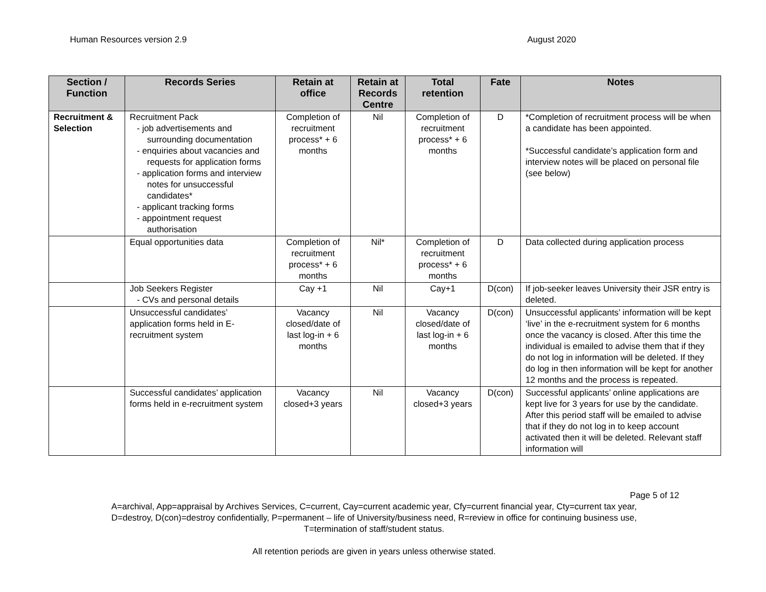Human Resources version 2.9 August 2020
| Section / Function | Records Series | Retain at office | Retain at Records Centre | Total retention | Fate | Notes |
| --- | --- | --- | --- | --- | --- | --- |
| Recruitment & Selection | Recruitment Pack - job advertisements and surrounding documentation - enquiries about vacancies and requests for application forms - application forms and interview notes for unsuccessful candidates* - applicant tracking forms - appointment request authorisation | Completion of recruitment process* + 6 months | Nil | Completion of recruitment process* + 6 months | D | *Completion of recruitment process will be when a candidate has been appointed. *Successful candidate’s application form and interview notes will be placed on personal file (see below) |
| | Equal opportunities data | Completion of recruitment process* + 6 months | Nil* | Completion of recruitment process* + 6 months | D | Data collected during application process |
| | Job Seekers Register - CVs and personal details | Cay +1 | Nil | Cay+1 | D(con) | If job-seeker leaves University their JSR entry is deleted. |
| | Unsuccessful candidates’ application forms held in E-recruitment system | Vacancy closed/date of last log-in + 6 months | Nil | Vacancy closed/date of last log-in + 6 months | D(con) | Unsuccessful applicants’ information will be kept ‘live’ in the e-recruitment system for 6 months once the vacancy is closed. After this time the individual is emailed to advise them that if they do not log in information will be deleted. If they do log in then information will be kept for another 12 months and the process is repeated. |
| | Successful candidates’ application forms held in e-recruitment system | Vacancy closed+3 years | Nil | Vacancy closed+3 years | D(con) | Successful applicants’ online applications are kept live for 3 years for use by the candidate. After this period staff will be emailed to advise that if they do not log in to keep account activated then it will be deleted. Relevant staff information will |
Page 5 of 12
A=archival, App=appraisal by Archives Services, C=current, Cay=current academic year, Cfy=current financial year, Cty=current tax year,
D=destroy, D(con)=destroy confidentially, P=permanent – life of University/business need, R=review in office for continuing business use,
T=termination of staff/student status.
All retention periods are given in years unless otherwise stated.